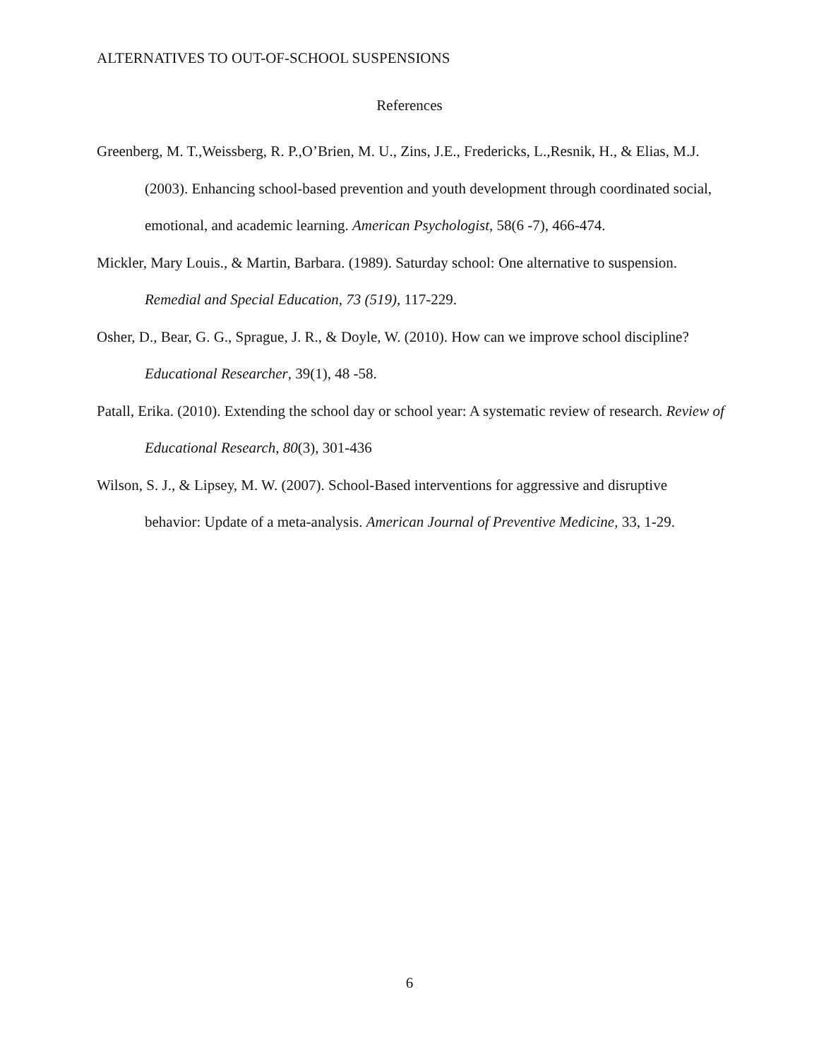ALTERNATIVES TO OUT-OF-SCHOOL SUSPENSIONS
References
Greenberg, M. T.,Weissberg, R. P.,O’Brien, M. U., Zins, J.E., Fredericks, L.,Resnik, H., & Elias, M.J. (2003). Enhancing school-based prevention and youth development through coordinated social, emotional, and academic learning. American Psychologist, 58(6 -7), 466-474.
Mickler, Mary Louis., & Martin, Barbara. (1989). Saturday school: One alternative to suspension. Remedial and Special Education, 73 (519), 117-229.
Osher, D., Bear, G. G., Sprague, J. R., & Doyle, W. (2010). How can we improve school discipline? Educational Researcher, 39(1), 48 -58.
Patall, Erika. (2010). Extending the school day or school year: A systematic review of research. Review of Educational Research, 80(3), 301-436
Wilson, S. J., & Lipsey, M. W. (2007). School-Based interventions for aggressive and disruptive behavior: Update of a meta-analysis. American Journal of Preventive Medicine, 33, 1-29.
6